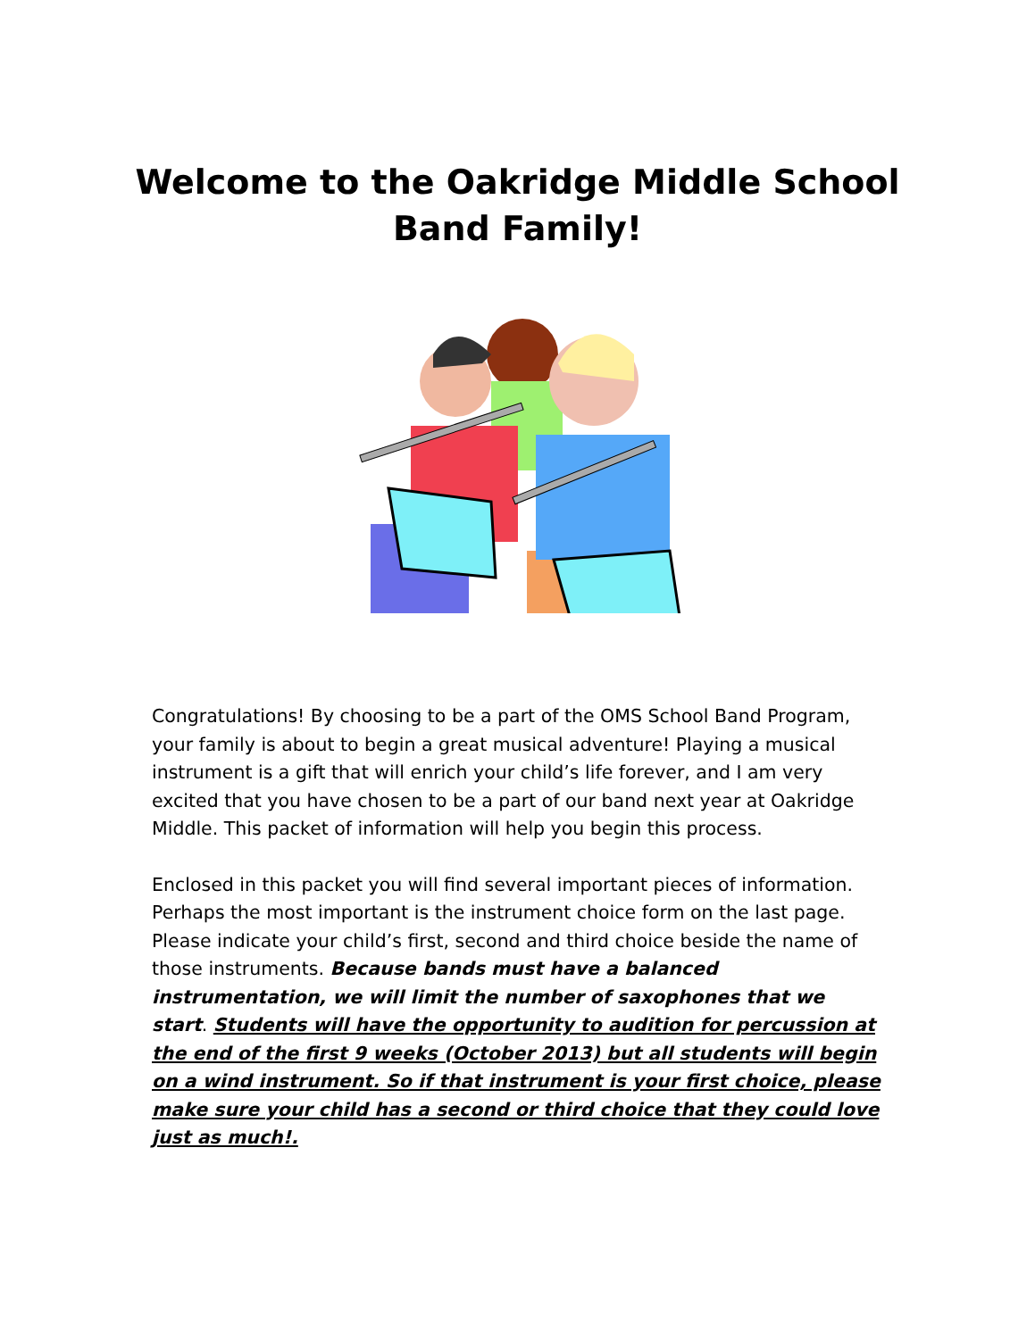Welcome to the Oakridge Middle School
Band Family!
Congratulations! By choosing to be a part of the OMS School Band Program, your family is about to begin a great musical adventure! Playing a musical instrument is a gift that will enrich your child’s life forever, and I am very excited that you have chosen to be a part of our band next year at Oakridge Middle. This packet of information will help you begin this process.
Enclosed in this packet you will find several important pieces of information. Perhaps the most important is the instrument choice form on the last page. Please indicate your child’s first, second and third choice beside the name of those instruments. Because bands must have a balanced instrumentation, we will limit the number of saxophones that we start. Students will have the opportunity to audition for percussion at the end of the first 9 weeks (October 2013) but all students will begin on a wind instrument. So if that instrument is your first choice, please make sure your child has a second or third choice that they could love just as much!.